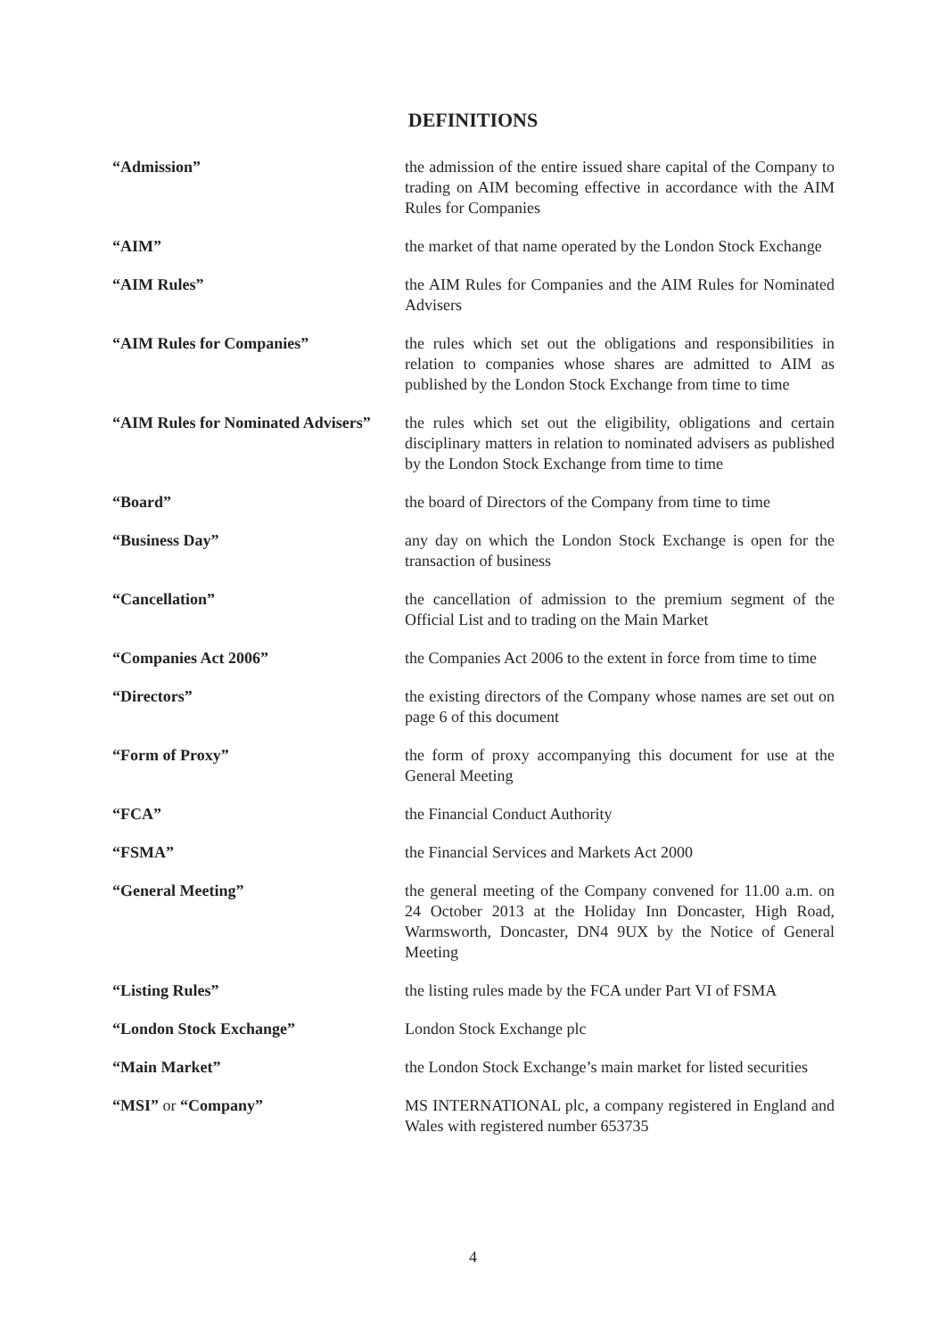DEFINITIONS
| “Admission” | the admission of the entire issued share capital of the Company to trading on AIM becoming effective in accordance with the AIM Rules for Companies |
| “AIM” | the market of that name operated by the London Stock Exchange |
| “AIM Rules” | the AIM Rules for Companies and the AIM Rules for Nominated Advisers |
| “AIM Rules for Companies” | the rules which set out the obligations and responsibilities in relation to companies whose shares are admitted to AIM as published by the London Stock Exchange from time to time |
| “AIM Rules for Nominated Advisers” | the rules which set out the eligibility, obligations and certain disciplinary matters in relation to nominated advisers as published by the London Stock Exchange from time to time |
| “Board” | the board of Directors of the Company from time to time |
| “Business Day” | any day on which the London Stock Exchange is open for the transaction of business |
| “Cancellation” | the cancellation of admission to the premium segment of the Official List and to trading on the Main Market |
| “Companies Act 2006” | the Companies Act 2006 to the extent in force from time to time |
| “Directors” | the existing directors of the Company whose names are set out on page 6 of this document |
| “Form of Proxy” | the form of proxy accompanying this document for use at the General Meeting |
| “FCA” | the Financial Conduct Authority |
| “FSMA” | the Financial Services and Markets Act 2000 |
| “General Meeting” | the general meeting of the Company convened for 11.00 a.m. on 24 October 2013 at the Holiday Inn Doncaster, High Road, Warmsworth, Doncaster, DN4 9UX by the Notice of General Meeting |
| “Listing Rules” | the listing rules made by the FCA under Part VI of FSMA |
| “London Stock Exchange” | London Stock Exchange plc |
| “Main Market” | the London Stock Exchange’s main market for listed securities |
| “MSI” or “Company” | MS INTERNATIONAL plc, a company registered in England and Wales with registered number 653735 |
4